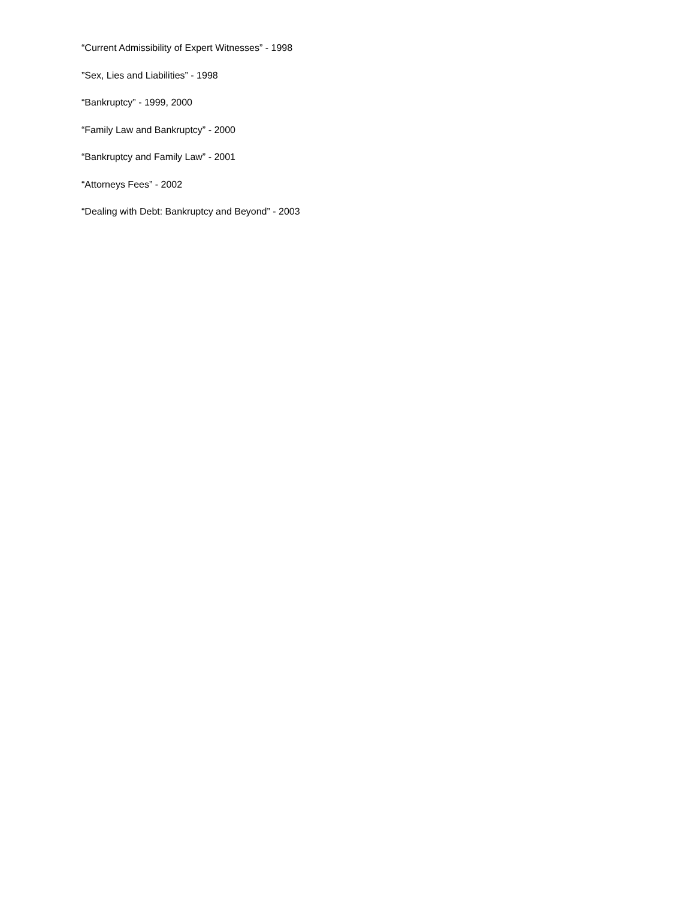“Current Admissibility of Expert Witnesses” - 1998
”Sex, Lies and Liabilities” - 1998
“Bankruptcy” - 1999, 2000
“Family Law and Bankruptcy” - 2000
“Bankruptcy and Family Law” - 2001
“Attorneys Fees” - 2002
“Dealing with Debt: Bankruptcy and Beyond” - 2003